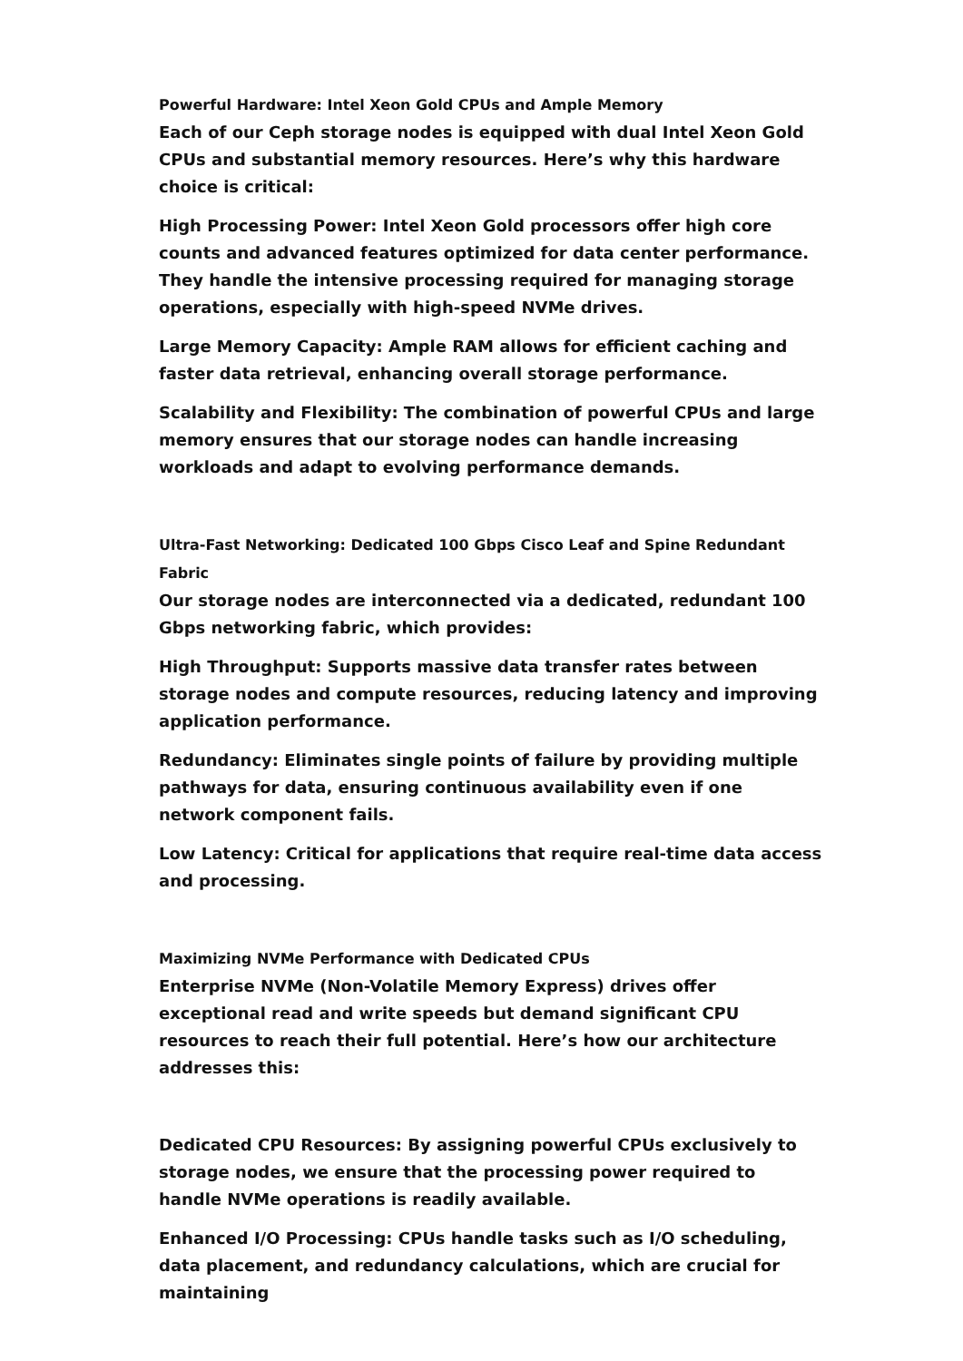Powerful Hardware: Intel Xeon Gold CPUs and Ample Memory
Each of our Ceph storage nodes is equipped with dual Intel Xeon Gold CPUs and substantial memory resources. Here’s why this hardware choice is critical:
High Processing Power: Intel Xeon Gold processors offer high core counts and advanced features optimized for data center performance. They handle the intensive processing required for managing storage operations, especially with high-speed NVMe drives.
Large Memory Capacity: Ample RAM allows for efficient caching and faster data retrieval, enhancing overall storage performance.
Scalability and Flexibility: The combination of powerful CPUs and large memory ensures that our storage nodes can handle increasing workloads and adapt to evolving performance demands.
Ultra-Fast Networking: Dedicated 100 Gbps Cisco Leaf and Spine Redundant Fabric
Our storage nodes are interconnected via a dedicated, redundant 100 Gbps networking fabric, which provides:
High Throughput: Supports massive data transfer rates between storage nodes and compute resources, reducing latency and improving application performance.
Redundancy: Eliminates single points of failure by providing multiple pathways for data, ensuring continuous availability even if one network component fails.
Low Latency: Critical for applications that require real-time data access and processing.
Maximizing NVMe Performance with Dedicated CPUs
Enterprise NVMe (Non-Volatile Memory Express) drives offer exceptional read and write speeds but demand significant CPU resources to reach their full potential. Here’s how our architecture addresses this:
Dedicated CPU Resources: By assigning powerful CPUs exclusively to storage nodes, we ensure that the processing power required to handle NVMe operations is readily available.
Enhanced I/O Processing: CPUs handle tasks such as I/O scheduling, data placement, and redundancy calculations, which are crucial for maintaining